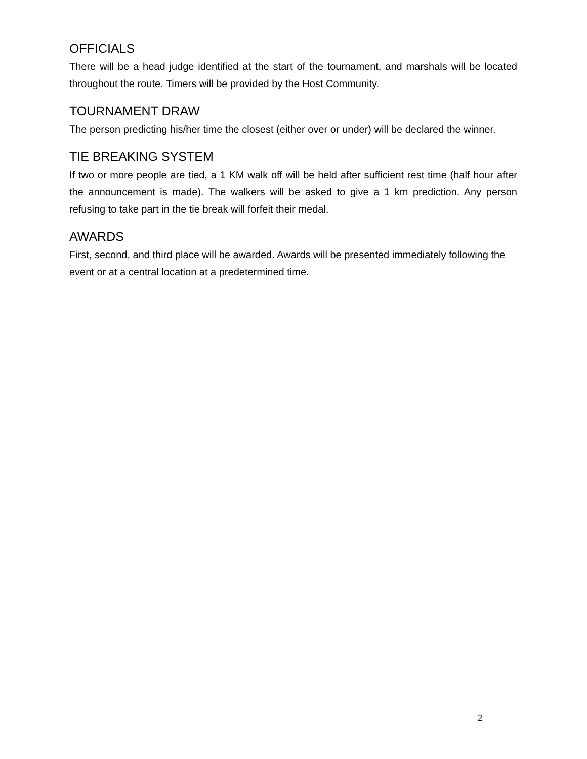OFFICIALS
There will be a head judge identified at the start of the tournament, and marshals will be located throughout the route. Timers will be provided by the Host Community.
TOURNAMENT DRAW
The person predicting his/her time the closest (either over or under) will be declared the winner.
TIE BREAKING SYSTEM
If two or more people are tied, a 1 KM walk off will be held after sufficient rest time (half hour after the announcement is made). The walkers will be asked to give a 1 km prediction. Any person refusing to take part in the tie break will forfeit their medal.
AWARDS
First, second, and third place will be awarded. Awards will be presented immediately following the event or at a central location at a predetermined time.
2